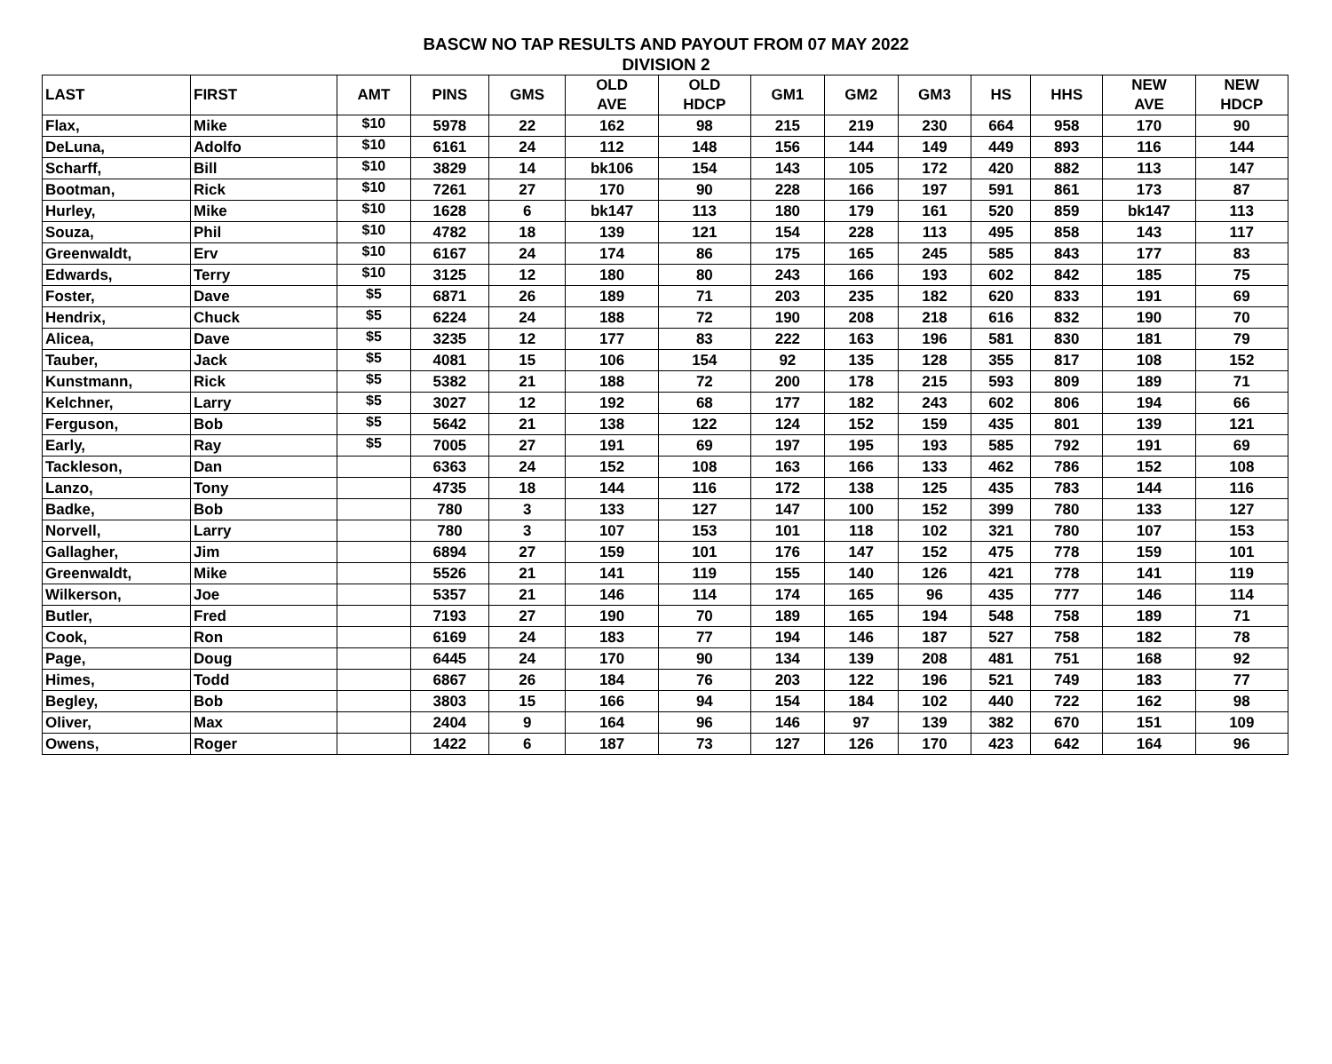BASCW NO TAP RESULTS AND PAYOUT FROM 07 MAY 2022
DIVISION 2
| LAST | FIRST | AMT | PINS | GMS | OLD AVE | OLD HDCP | GM1 | GM2 | GM3 | HS | HHS | NEW AVE | NEW HDCP |
| --- | --- | --- | --- | --- | --- | --- | --- | --- | --- | --- | --- | --- | --- |
| Flax, | Mike | $10 | 5978 | 22 | 162 | 98 | 215 | 219 | 230 | 664 | 958 | 170 | 90 |
| DeLuna, | Adolfo | $10 | 6161 | 24 | 112 | 148 | 156 | 144 | 149 | 449 | 893 | 116 | 144 |
| Scharff, | Bill | $10 | 3829 | 14 | bk106 | 154 | 143 | 105 | 172 | 420 | 882 | 113 | 147 |
| Bootman, | Rick | $10 | 7261 | 27 | 170 | 90 | 228 | 166 | 197 | 591 | 861 | 173 | 87 |
| Hurley, | Mike | $10 | 1628 | 6 | bk147 | 113 | 180 | 179 | 161 | 520 | 859 | bk147 | 113 |
| Souza, | Phil | $10 | 4782 | 18 | 139 | 121 | 154 | 228 | 113 | 495 | 858 | 143 | 117 |
| Greenwaldt, | Erv | $10 | 6167 | 24 | 174 | 86 | 175 | 165 | 245 | 585 | 843 | 177 | 83 |
| Edwards, | Terry | $10 | 3125 | 12 | 180 | 80 | 243 | 166 | 193 | 602 | 842 | 185 | 75 |
| Foster, | Dave | $5 | 6871 | 26 | 189 | 71 | 203 | 235 | 182 | 620 | 833 | 191 | 69 |
| Hendrix, | Chuck | $5 | 6224 | 24 | 188 | 72 | 190 | 208 | 218 | 616 | 832 | 190 | 70 |
| Alicea, | Dave | $5 | 3235 | 12 | 177 | 83 | 222 | 163 | 196 | 581 | 830 | 181 | 79 |
| Tauber, | Jack | $5 | 4081 | 15 | 106 | 154 | 92 | 135 | 128 | 355 | 817 | 108 | 152 |
| Kunstmann, | Rick | $5 | 5382 | 21 | 188 | 72 | 200 | 178 | 215 | 593 | 809 | 189 | 71 |
| Kelchner, | Larry | $5 | 3027 | 12 | 192 | 68 | 177 | 182 | 243 | 602 | 806 | 194 | 66 |
| Ferguson, | Bob | $5 | 5642 | 21 | 138 | 122 | 124 | 152 | 159 | 435 | 801 | 139 | 121 |
| Early, | Ray | $5 | 7005 | 27 | 191 | 69 | 197 | 195 | 193 | 585 | 792 | 191 | 69 |
| Tackleson, | Dan | | 6363 | 24 | 152 | 108 | 163 | 166 | 133 | 462 | 786 | 152 | 108 |
| Lanzo, | Tony | | 4735 | 18 | 144 | 116 | 172 | 138 | 125 | 435 | 783 | 144 | 116 |
| Badke, | Bob | | 780 | 3 | 133 | 127 | 147 | 100 | 152 | 399 | 780 | 133 | 127 |
| Norvell, | Larry | | 780 | 3 | 107 | 153 | 101 | 118 | 102 | 321 | 780 | 107 | 153 |
| Gallagher, | Jim | | 6894 | 27 | 159 | 101 | 176 | 147 | 152 | 475 | 778 | 159 | 101 |
| Greenwaldt, | Mike | | 5526 | 21 | 141 | 119 | 155 | 140 | 126 | 421 | 778 | 141 | 119 |
| Wilkerson, | Joe | | 5357 | 21 | 146 | 114 | 174 | 165 | 96 | 435 | 777 | 146 | 114 |
| Butler, | Fred | | 7193 | 27 | 190 | 70 | 189 | 165 | 194 | 548 | 758 | 189 | 71 |
| Cook, | Ron | | 6169 | 24 | 183 | 77 | 194 | 146 | 187 | 527 | 758 | 182 | 78 |
| Page, | Doug | | 6445 | 24 | 170 | 90 | 134 | 139 | 208 | 481 | 751 | 168 | 92 |
| Himes, | Todd | | 6867 | 26 | 184 | 76 | 203 | 122 | 196 | 521 | 749 | 183 | 77 |
| Begley, | Bob | | 3803 | 15 | 166 | 94 | 154 | 184 | 102 | 440 | 722 | 162 | 98 |
| Oliver, | Max | | 2404 | 9 | 164 | 96 | 146 | 97 | 139 | 382 | 670 | 151 | 109 |
| Owens, | Roger | | 1422 | 6 | 187 | 73 | 127 | 126 | 170 | 423 | 642 | 164 | 96 |